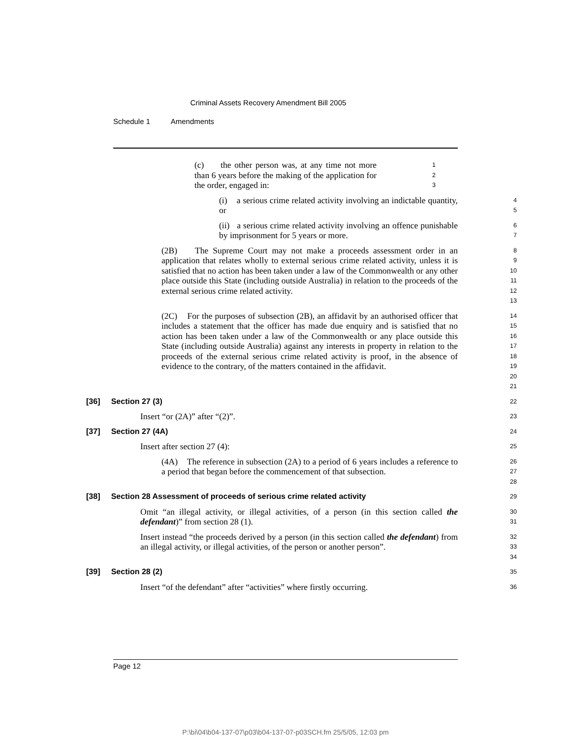Criminal Assets Recovery Amendment Bill 2005
Schedule 1 Amendments
(c) the other person was, at any time not more than 6 years before the making of the application for the order, engaged in:
1
2
3
(i) a serious crime related activity involving an indictable quantity, or
4
5
(ii) a serious crime related activity involving an offence punishable by imprisonment for 5 years or more.
6
7
(2B) The Supreme Court may not make a proceeds assessment order in an application that relates wholly to external serious crime related activity, unless it is satisfied that no action has been taken under a law of the Commonwealth or any other place outside this State (including outside Australia) in relation to the proceeds of the external serious crime related activity.
8
9
10
11
12
13
(2C) For the purposes of subsection (2B), an affidavit by an authorised officer that includes a statement that the officer has made due enquiry and is satisfied that no action has been taken under a law of the Commonwealth or any place outside this State (including outside Australia) against any interests in property in relation to the proceeds of the external serious crime related activity is proof, in the absence of evidence to the contrary, of the matters contained in the affidavit.
14
15
16
17
18
19
20
21
[36] Section 27 (3)
22
Insert “or (2A)” after “(2)”.
23
[37] Section 27 (4A)
24
Insert after section 27 (4):
25
(4A) The reference in subsection (2A) to a period of 6 years includes a reference to a period that began before the commencement of that subsection.
26
27
28
[38] Section 28 Assessment of proceeds of serious crime related activity
29
Omit “an illegal activity, or illegal activities, of a person (in this section called the defendant)” from section 28 (1).
30
31
Insert instead “the proceeds derived by a person (in this section called the defendant) from an illegal activity, or illegal activities, of the person or another person”.
32
33
34
[39] Section 28 (2)
35
Insert “of the defendant” after “activities” where firstly occurring.
36
Page 12
P:\bi\04\b04-137-07\p03\b04-137-07-p03SCH.fm 25/5/05, 12:03 pm